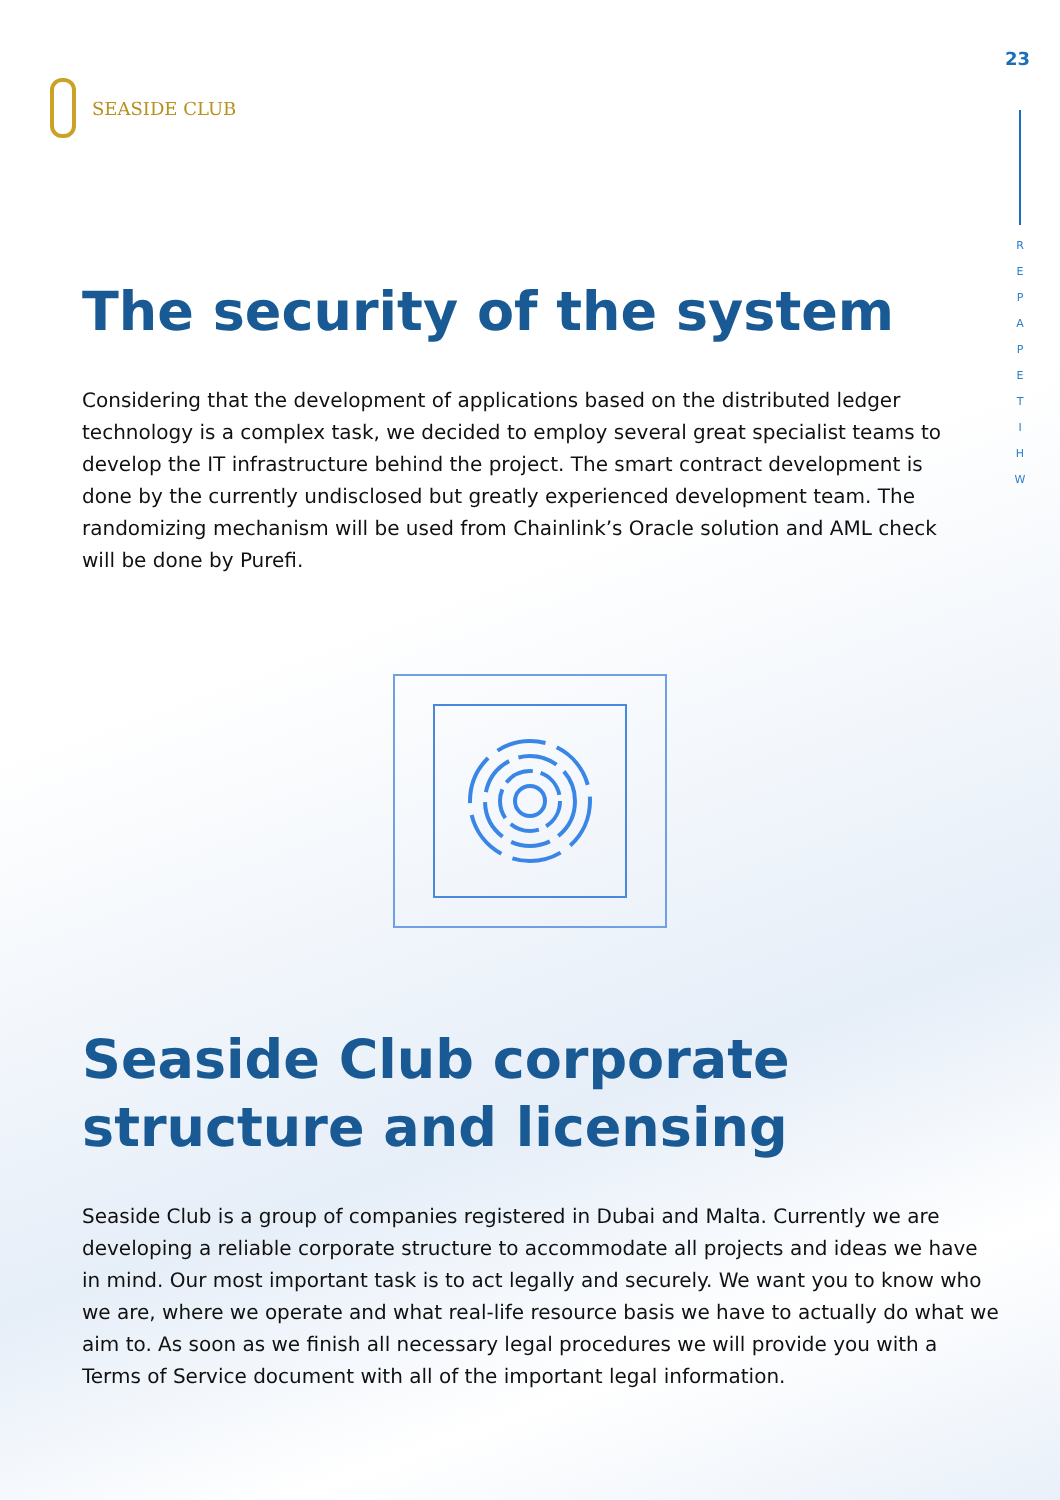SEASIDE CLUB 23
R
E
P
A
P
E
T
I
H
W
The security of the system
Considering that the development of applications based on the distributed ledger technology is a complex task, we decided to employ several great specialist teams to develop the IT infrastructure behind the project. The smart contract development is done by the currently undisclosed but greatly experienced development team. The randomizing mechanism will be used from Chainlink’s Oracle solution and AML check will be done by Purefi.
Seaside Club corporate structure and licensing
Seaside Club is a group of companies registered in Dubai and Malta. Currently we are developing a reliable corporate structure to accommodate all projects and ideas we have in mind. Our most important task is to act legally and securely. We want you to know who we are, where we operate and what real-life resource basis we have to actually do what we aim to. As soon as we finish all necessary legal procedures we will provide you with a Terms of Service document with all of the important legal information.